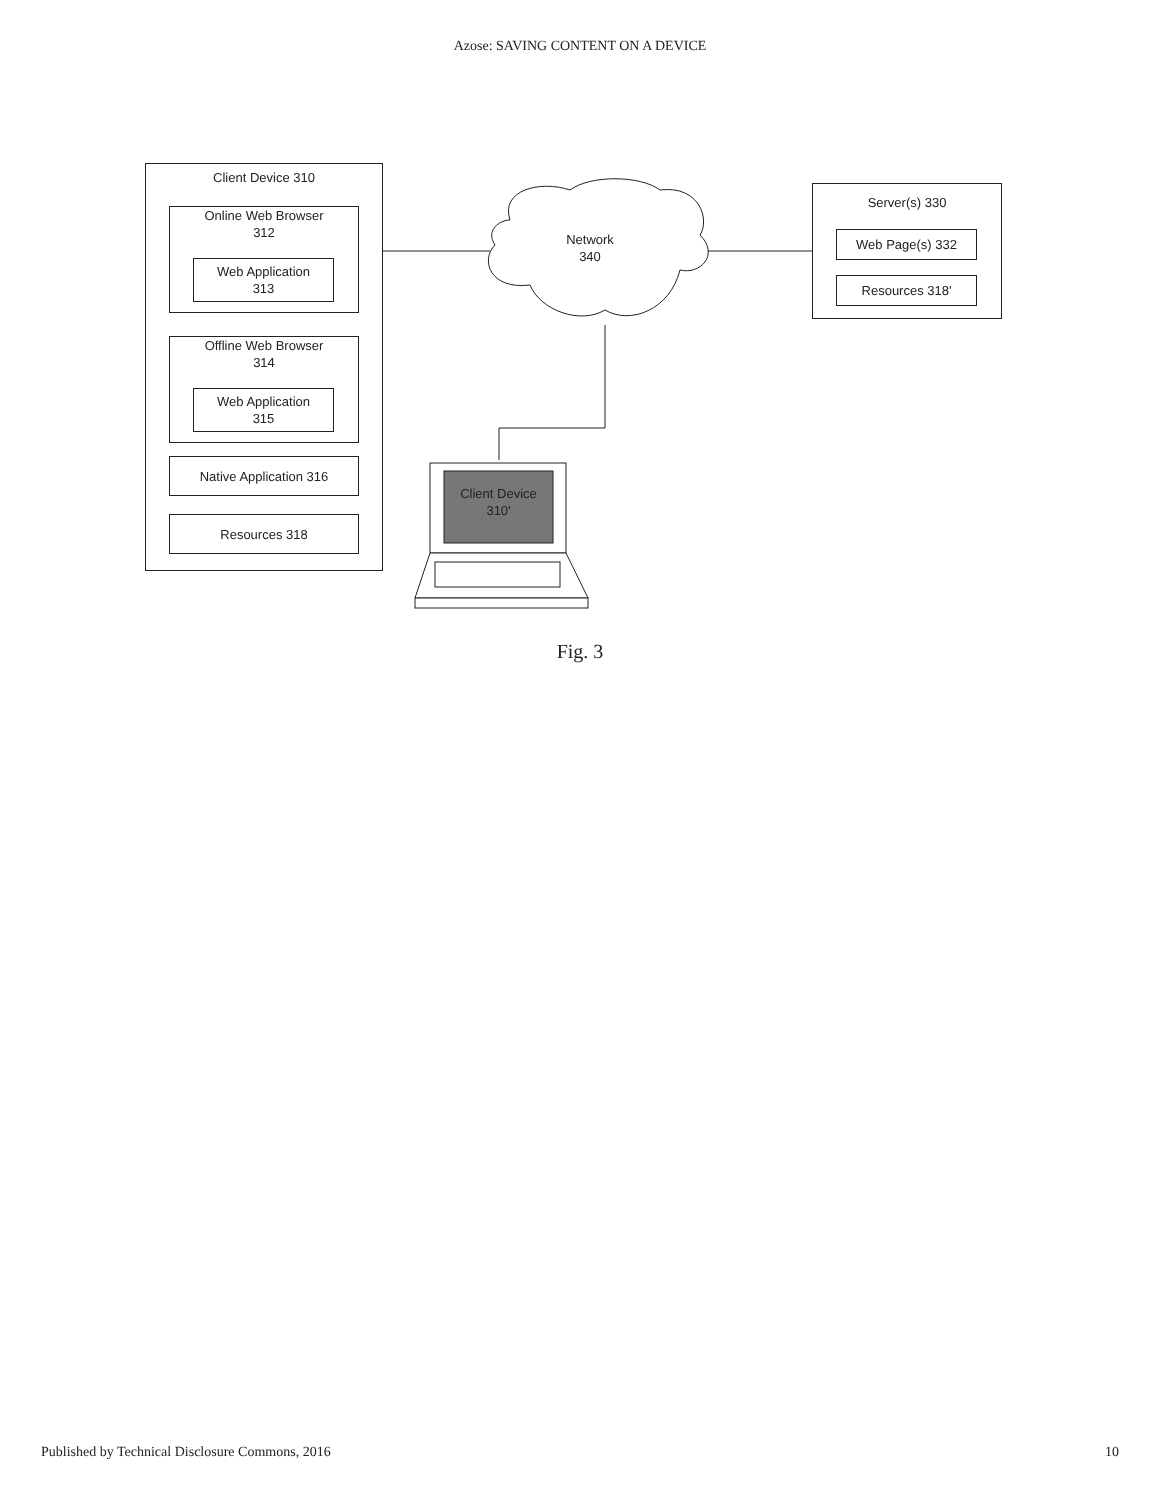Azose: SAVING CONTENT ON A DEVICE
Client Device 310
Online Web Browser
312
Web Application
313
Offline Web Browser
314
Web Application
315
Native Application 316
Resources 318
Network
340
Server(s) 330
Web Page(s) 332
Resources 318'
Client Device
310'
Fig. 3
Published by Technical Disclosure Commons, 2016 10